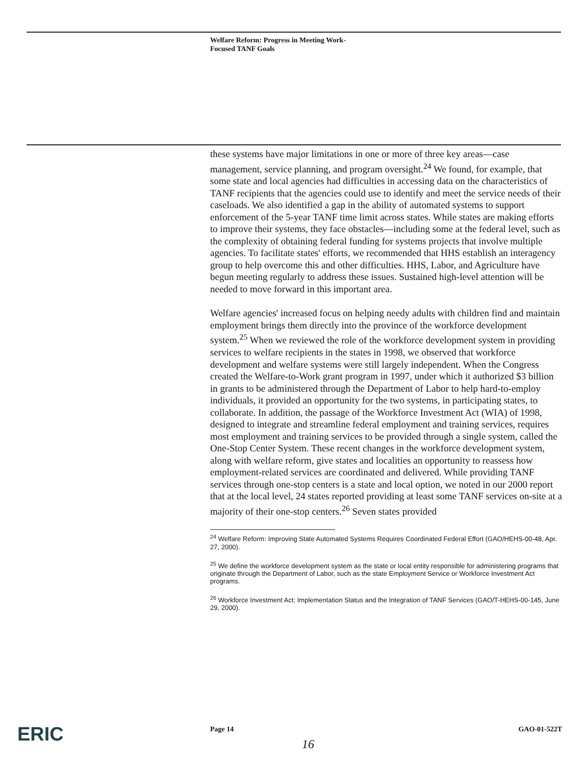Welfare Reform: Progress in Meeting Work-
Focused TANF Goals
these systems have major limitations in one or more of three key areas—case management, service planning, and program oversight.<sup>24</sup> We found, for example, that some state and local agencies had difficulties in accessing data on the characteristics of TANF recipients that the agencies could use to identify and meet the service needs of their caseloads. We also identified a gap in the ability of automated systems to support enforcement of the 5-year TANF time limit across states. While states are making efforts to improve their systems, they face obstacles—including some at the federal level, such as the complexity of obtaining federal funding for systems projects that involve multiple agencies. To facilitate states' efforts, we recommended that HHS establish an interagency group to help overcome this and other difficulties. HHS, Labor, and Agriculture have begun meeting regularly to address these issues. Sustained high-level attention will be needed to move forward in this important area.
Welfare agencies' increased focus on helping needy adults with children find and maintain employment brings them directly into the province of the workforce development system.<sup>25</sup> When we reviewed the role of the workforce development system in providing services to welfare recipients in the states in 1998, we observed that workforce development and welfare systems were still largely independent. When the Congress created the Welfare-to-Work grant program in 1997, under which it authorized $3 billion in grants to be administered through the Department of Labor to help hard-to-employ individuals, it provided an opportunity for the two systems, in participating states, to collaborate. In addition, the passage of the Workforce Investment Act (WIA) of 1998, designed to integrate and streamline federal employment and training services, requires most employment and training services to be provided through a single system, called the One-Stop Center System. These recent changes in the workforce development system, along with welfare reform, give states and localities an opportunity to reassess how employment-related services are coordinated and delivered. While providing TANF services through one-stop centers is a state and local option, we noted in our 2000 report that at the local level, 24 states reported providing at least some TANF services on-site at a majority of their one-stop centers.<sup>26</sup> Seven states provided
<sup>24</sup> Welfare Reform: Improving State Automated Systems Requires Coordinated Federal Effort (GAO/HEHS-00-48, Apr. 27, 2000).
<sup>25</sup> We define the workforce development system as the state or local entity responsible for administering programs that originate through the Department of Labor, such as the state Employment Service or Workforce Investment Act programs.
<sup>26</sup> Workforce Investment Act: Implementation Status and the Integration of TANF Services (GAO/T-HEHS-00-145, June 29, 2000).
ERIC Page 14 GAO-01-522T
16